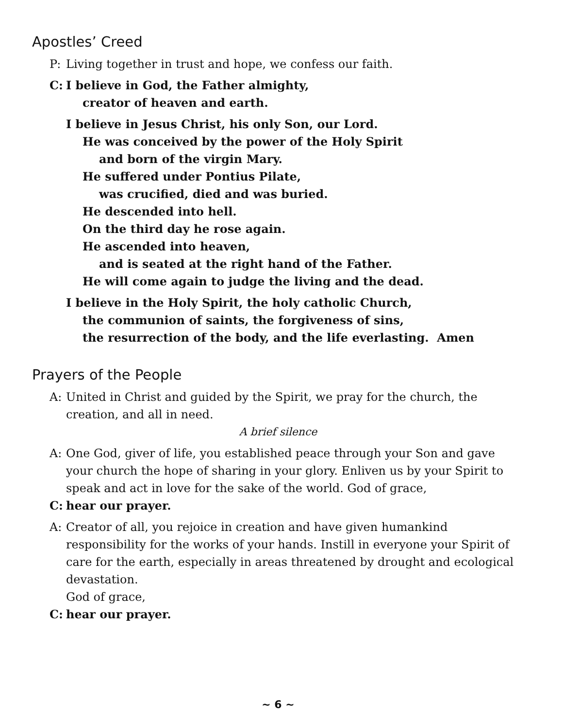Apostles’ Creed
P: Living together in trust and hope, we confess our faith.
C: I believe in God, the Father almighty,
creator of heaven and earth.
I believe in Jesus Christ, his only Son, our Lord.
He was conceived by the power of the Holy Spirit
and born of the virgin Mary.
He suffered under Pontius Pilate,
was crucified, died and was buried.
He descended into hell.
On the third day he rose again.
He ascended into heaven,
and is seated at the right hand of the Father.
He will come again to judge the living and the dead.
I believe in the Holy Spirit, the holy catholic Church,
the communion of saints, the forgiveness of sins,
the resurrection of the body, and the life everlasting. Amen
Prayers of the People
A: United in Christ and guided by the Spirit, we pray for the church, the creation, and all in need.
A brief silence
A: One God, giver of life, you established peace through your Son and gave your church the hope of sharing in your glory. Enliven us by your Spirit to speak and act in love for the sake of the world. God of grace,
C: hear our prayer.
A: Creator of all, you rejoice in creation and have given humankind responsibility for the works of your hands. Instill in everyone your Spirit of care for the earth, especially in areas threatened by drought and ecological devastation.
God of grace,
C: hear our prayer.
~ 6 ~